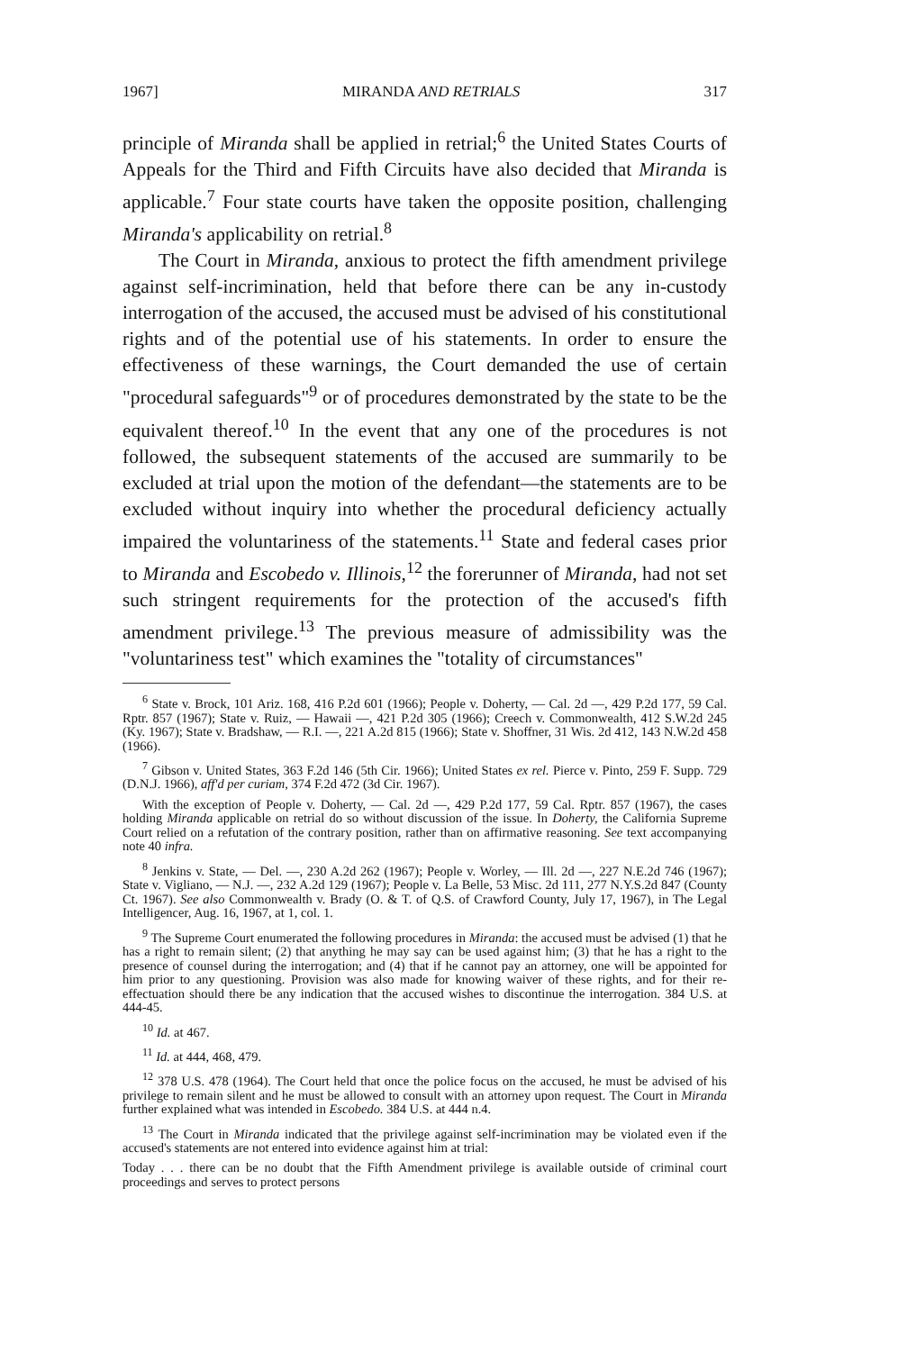1967] MIRANDA AND RETRIALS 317
principle of Miranda shall be applied in retrial;<sup>6</sup> the United States Courts of Appeals for the Third and Fifth Circuits have also decided that Miranda is applicable.<sup>7</sup> Four state courts have taken the opposite position, challenging Miranda's applicability on retrial.<sup>8</sup>
The Court in Miranda, anxious to protect the fifth amendment privilege against self-incrimination, held that before there can be any in-custody interrogation of the accused, the accused must be advised of his constitutional rights and of the potential use of his statements. In order to ensure the effectiveness of these warnings, the Court demanded the use of certain "procedural safeguards"<sup>9</sup> or of procedures demonstrated by the state to be the equivalent thereof.<sup>10</sup> In the event that any one of the procedures is not followed, the subsequent statements of the accused are summarily to be excluded at trial upon the motion of the defendant—the statements are to be excluded without inquiry into whether the procedural deficiency actually impaired the voluntariness of the statements.<sup>11</sup> State and federal cases prior to Miranda and Escobedo v. Illinois,<sup>12</sup> the forerunner of Miranda, had not set such stringent requirements for the protection of the accused's fifth amendment privilege.<sup>13</sup> The previous measure of admissibility was the "voluntariness test" which examines the "totality of circumstances"
<sup>6</sup> State v. Brock, 101 Ariz. 168, 416 P.2d 601 (1966); People v. Doherty, — Cal. 2d —, 429 P.2d 177, 59 Cal. Rptr. 857 (1967); State v. Ruiz, — Hawaii —, 421 P.2d 305 (1966); Creech v. Commonwealth, 412 S.W.2d 245 (Ky. 1967); State v. Bradshaw, — R.I. —, 221 A.2d 815 (1966); State v. Shoffner, 31 Wis. 2d 412, 143 N.W.2d 458 (1966).
<sup>7</sup> Gibson v. United States, 363 F.2d 146 (5th Cir. 1966); United States ex rel. Pierce v. Pinto, 259 F. Supp. 729 (D.N.J. 1966), aff'd per curiam, 374 F.2d 472 (3d Cir. 1967).
With the exception of People v. Doherty, — Cal. 2d —, 429 P.2d 177, 59 Cal. Rptr. 857 (1967), the cases holding Miranda applicable on retrial do so without discussion of the issue. In Doherty, the California Supreme Court relied on a refutation of the contrary position, rather than on affirmative reasoning. See text accompanying note 40 infra.
<sup>8</sup> Jenkins v. State, — Del. —, 230 A.2d 262 (1967); People v. Worley, — Ill. 2d —, 227 N.E.2d 746 (1967); State v. Vigliano, — N.J. —, 232 A.2d 129 (1967); People v. La Belle, 53 Misc. 2d 111, 277 N.Y.S.2d 847 (County Ct. 1967). See also Commonwealth v. Brady (O. & T. of Q.S. of Crawford County, July 17, 1967), in The Legal Intelligencer, Aug. 16, 1967, at 1, col. 1.
<sup>9</sup> The Supreme Court enumerated the following procedures in Miranda: the accused must be advised (1) that he has a right to remain silent; (2) that anything he may say can be used against him; (3) that he has a right to the presence of counsel during the interrogation; and (4) that if he cannot pay an attorney, one will be appointed for him prior to any questioning. Provision was also made for knowing waiver of these rights, and for their re-effectuation should there be any indication that the accused wishes to discontinue the interrogation. 384 U.S. at 444-45.
<sup>10</sup> Id. at 467.
<sup>11</sup> Id. at 444, 468, 479.
<sup>12</sup> 378 U.S. 478 (1964). The Court held that once the police focus on the accused, he must be advised of his privilege to remain silent and he must be allowed to consult with an attorney upon request. The Court in Miranda further explained what was intended in Escobedo. 384 U.S. at 444 n.4.
<sup>13</sup> The Court in Miranda indicated that the privilege against self-incrimination may be violated even if the accused's statements are not entered into evidence against him at trial:
Today . . . there can be no doubt that the Fifth Amendment privilege is available outside of criminal court proceedings and serves to protect persons